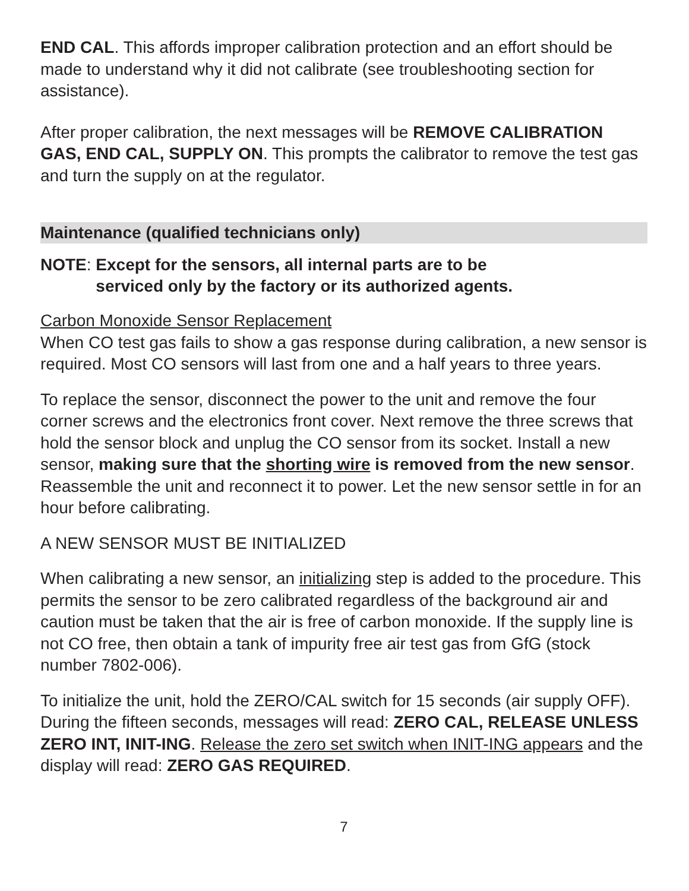END CAL. This affords improper calibration protection and an effort should be made to understand why it did not calibrate (see troubleshooting section for assistance).
After proper calibration, the next messages will be REMOVE CALIBRATION GAS, END CAL, SUPPLY ON. This prompts the calibrator to remove the test gas and turn the supply on at the regulator.
Maintenance (qualified technicians only)
NOTE: Except for the sensors, all internal parts are to be
serviced only by the factory or its authorized agents.
Carbon Monoxide Sensor Replacement
When CO test gas fails to show a gas response during calibration, a new sensor is required. Most CO sensors will last from one and a half years to three years.
To replace the sensor, disconnect the power to the unit and remove the four corner screws and the electronics front cover. Next remove the three screws that hold the sensor block and unplug the CO sensor from its socket. Install a new sensor, making sure that the shorting wire is removed from the new sensor. Reassemble the unit and reconnect it to power. Let the new sensor settle in for an hour before calibrating.
A NEW SENSOR MUST BE INITIALIZED
When calibrating a new sensor, an initializing step is added to the procedure. This permits the sensor to be zero calibrated regardless of the background air and caution must be taken that the air is free of carbon monoxide. If the supply line is not CO free, then obtain a tank of impurity free air test gas from GfG (stock number 7802-006).
To initialize the unit, hold the ZERO/CAL switch for 15 seconds (air supply OFF). During the fifteen seconds, messages will read: ZERO CAL, RELEASE UNLESS ZERO INT, INIT-ING. Release the zero set switch when INIT-ING appears and the display will read: ZERO GAS REQUIRED.
7